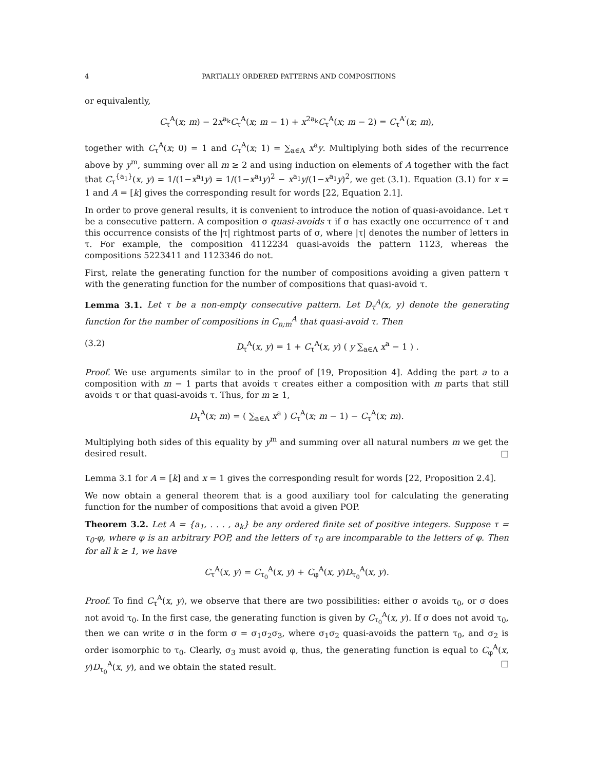4 PARTIALLY ORDERED PATTERNS AND COMPOSITIONS
or equivalently,
C<sub>τ</sub><sup>A</sup>(x; m) − 2x<sup>a<sub>k</sub></sup>C<sub>τ</sub><sup>A</sup>(x; m − 1) + x<sup>2a<sub>k</sub></sup>C<sub>τ</sub><sup>A</sup>(x; m − 2) = C<sub>τ</sub><sup>A′</sup>(x; m),
together with C<sub>τ</sub><sup>A</sup>(x; 0) = 1 and C<sub>τ</sub><sup>A</sup>(x; 1) = ∑<sub>a∈A</sub> x<sup>a</sup>y. Multiplying both sides of the recurrence above by y<sup>m</sup>, summing over all m ≥ 2 and using induction on elements of A together with the fact that C<sub>τ</sub><sup>{a<sub>1</sub>}</sup>(x, y) = 1/(1−x<sup>a<sub>1</sub></sup>y) = 1/(1−x<sup>a<sub>1</sub></sup>y)<sup>2</sup> − x<sup>a<sub>1</sub></sup>y/(1−x<sup>a<sub>1</sub></sup>y)<sup>2</sup>, we get (3.1). Equation (3.1) for x = 1 and A = [k] gives the corresponding result for words [22, Equation 2.1].
In order to prove general results, it is convenient to introduce the notion of quasi-avoidance. Let τ be a consecutive pattern. A composition σ quasi-avoids τ if σ has exactly one occurrence of τ and this occurrence consists of the |τ| rightmost parts of σ, where |τ| denotes the number of letters in τ. For example, the composition 4112234 quasi-avoids the pattern 1123, whereas the compositions 5223411 and 1123346 do not.
First, relate the generating function for the number of compositions avoiding a given pattern τ with the generating function for the number of compositions that quasi-avoid τ.
Lemma 3.1. Let τ be a non-empty consecutive pattern. Let D<sub>τ</sub><sup>A</sup>(x, y) denote the generating function for the number of compositions in C<sub>n;m</sub><sup>A</sup> that quasi-avoid τ. Then
(3.2) D<sub>τ</sub><sup>A</sup>(x, y) = 1 + C<sub>τ</sub><sup>A</sup>(x, y) ( y ∑<sub>a∈A</sub> x<sup>a</sup> − 1 ) .
Proof. We use arguments similar to in the proof of [19, Proposition 4]. Adding the part a to a composition with m − 1 parts that avoids τ creates either a composition with m parts that still avoids τ or that quasi-avoids τ. Thus, for m ≥ 1,
D<sub>τ</sub><sup>A</sup>(x; m) = ( ∑<sub>a∈A</sub> x<sup>a</sup> ) C<sub>τ</sub><sup>A</sup>(x; m − 1) − C<sub>τ</sub><sup>A</sup>(x; m).
Multiplying both sides of this equality by y<sup>m</sup> and summing over all natural numbers m we get the desired result. □
Lemma 3.1 for A = [k] and x = 1 gives the corresponding result for words [22, Proposition 2.4].
We now obtain a general theorem that is a good auxiliary tool for calculating the generating function for the number of compositions that avoid a given POP.
Theorem 3.2. Let A = {a<sub>1</sub>, . . . , a<sub>k</sub>} be any ordered finite set of positive integers. Suppose τ = τ<sub>0</sub>-φ, where φ is an arbitrary POP, and the letters of τ<sub>0</sub> are incomparable to the letters of φ. Then for all k ≥ 1, we have
C<sub>τ</sub><sup>A</sup>(x, y) = C<sub>τ<sub>0</sub></sub><sup>A</sup>(x, y) + C<sub>φ</sub><sup>A</sup>(x, y)D<sub>τ<sub>0</sub></sub><sup>A</sup>(x, y).
Proof. To find C<sub>τ</sub><sup>A</sup>(x, y), we observe that there are two possibilities: either σ avoids τ<sub>0</sub>, or σ does not avoid τ<sub>0</sub>. In the first case, the generating function is given by C<sub>τ<sub>0</sub></sub><sup>A</sup>(x, y). If σ does not avoid τ<sub>0</sub>, then we can write σ in the form σ = σ<sub>1</sub>σ<sub>2</sub>σ<sub>3</sub>, where σ<sub>1</sub>σ<sub>2</sub> quasi-avoids the pattern τ<sub>0</sub>, and σ<sub>2</sub> is order isomorphic to τ<sub>0</sub>. Clearly, σ<sub>3</sub> must avoid φ, thus, the generating function is equal to C<sub>φ</sub><sup>A</sup>(x, y)D<sub>τ<sub>0</sub></sub><sup>A</sup>(x, y), and we obtain the stated result. □